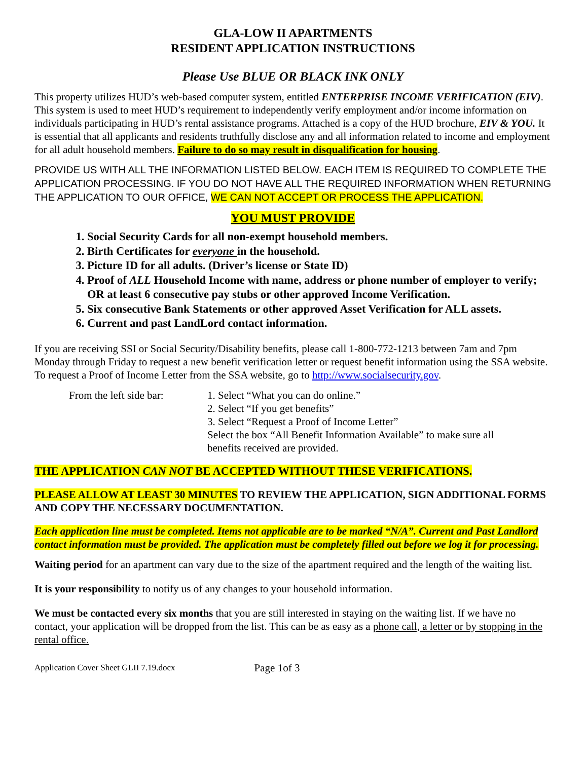GLA-LOW II APARTMENTS
RESIDENT APPLICATION INSTRUCTIONS
Please Use BLUE OR BLACK INK ONLY
This property utilizes HUD’s web-based computer system, entitled ENTERPRISE INCOME VERIFICATION (EIV). This system is used to meet HUD’s requirement to independently verify employment and/or income information on individuals participating in HUD’s rental assistance programs. Attached is a copy of the HUD brochure, EIV & YOU. It is essential that all applicants and residents truthfully disclose any and all information related to income and employment for all adult household members. Failure to do so may result in disqualification for housing.
PROVIDE US WITH ALL THE INFORMATION LISTED BELOW. EACH ITEM IS REQUIRED TO COMPLETE THE APPLICATION PROCESSING. IF YOU DO NOT HAVE ALL THE REQUIRED INFORMATION WHEN RETURNING THE APPLICATION TO OUR OFFICE, WE CAN NOT ACCEPT OR PROCESS THE APPLICATION.
YOU MUST PROVIDE
1. Social Security Cards for all non-exempt household members.
2. Birth Certificates for everyone in the household.
3. Picture ID for all adults. (Driver’s license or State ID)
4. Proof of ALL Household Income with name, address or phone number of employer to verify; OR at least 6 consecutive pay stubs or other approved Income Verification.
5. Six consecutive Bank Statements or other approved Asset Verification for ALL assets.
6. Current and past LandLord contact information.
If you are receiving SSI or Social Security/Disability benefits, please call 1-800-772-1213 between 7am and 7pm Monday through Friday to request a new benefit verification letter or request benefit information using the SSA website. To request a Proof of Income Letter from the SSA website, go to http://www.socialsecurity.gov.
From the left side bar:
1. Select “What you can do online.”
2. Select “If you get benefits”
3. Select “Request a Proof of Income Letter”
Select the box “All Benefit Information Available” to make sure all
benefits received are provided.
THE APPLICATION CAN NOT BE ACCEPTED WITHOUT THESE VERIFICATIONS.
PLEASE ALLOW AT LEAST 30 MINUTES TO REVIEW THE APPLICATION, SIGN ADDITIONAL FORMS AND COPY THE NECESSARY DOCUMENTATION.
Each application line must be completed. Items not applicable are to be marked “N/A”. Current and Past Landlord contact information must be provided. The application must be completely filled out before we log it for processing.
Waiting period for an apartment can vary due to the size of the apartment required and the length of the waiting list.
It is your responsibility to notify us of any changes to your household information.
We must be contacted every six months that you are still interested in staying on the waiting list. If we have no contact, your application will be dropped from the list. This can be as easy as a phone call, a letter or by stopping in the rental office.
Application Cover Sheet GLII 7.19.docx Page 1of 3